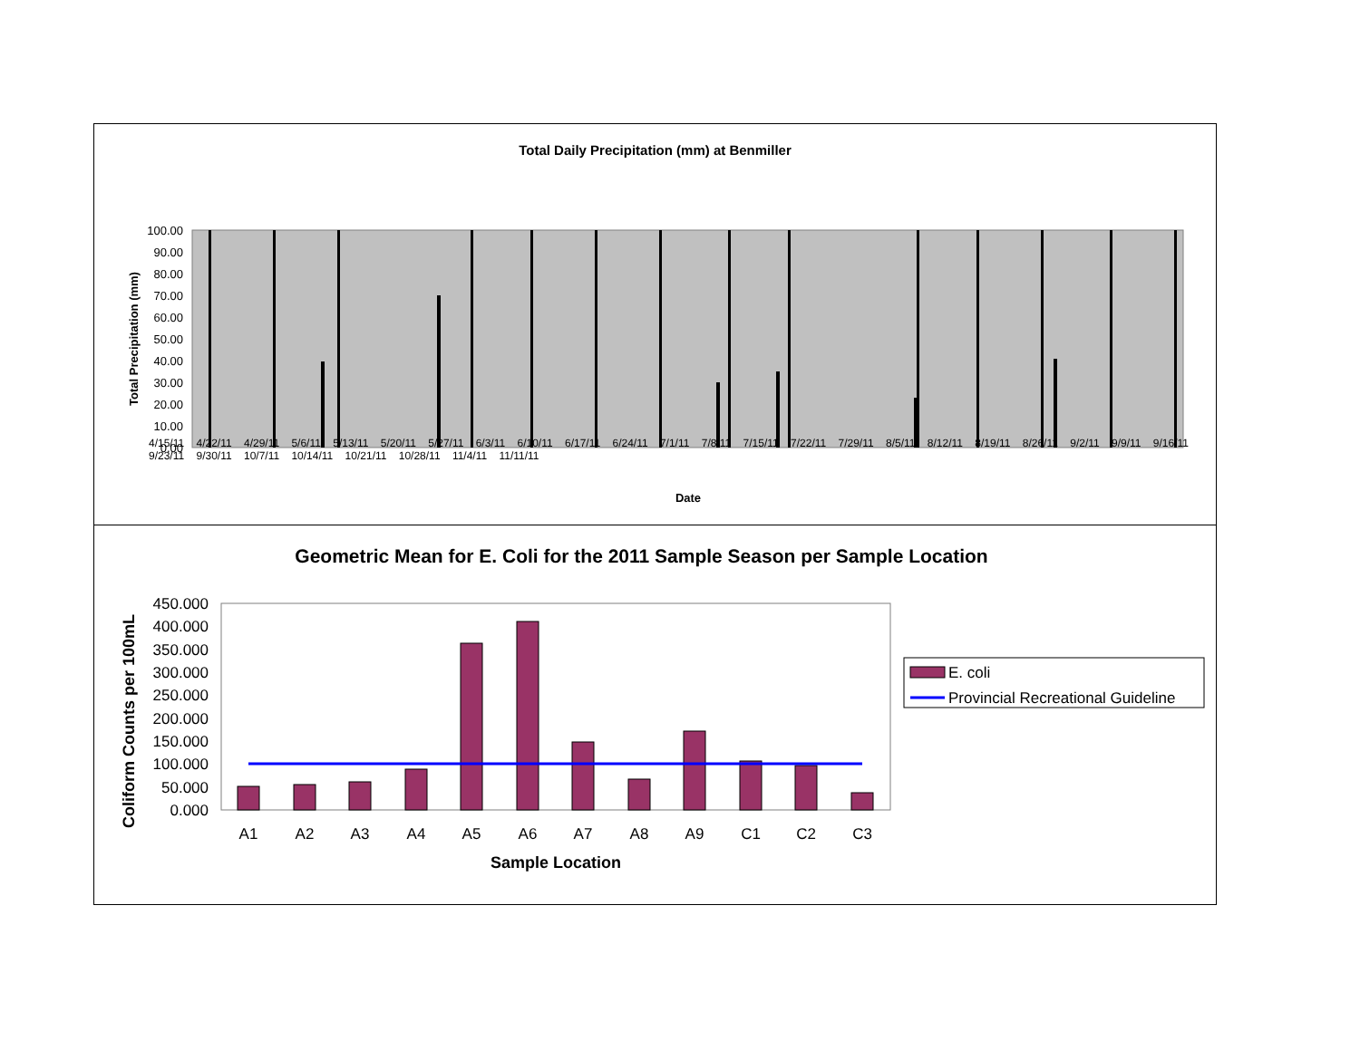Total Daily Precipitation (mm) at Benmiller
Total Precipitation (mm)
100.00
90.00
80.00
70.00
60.00
50.00
40.00
30.00
20.00
10.00
0.00
Date
4/15/11 4/22/11 4/29/11 5/6/11 5/13/11 5/20/11 5/27/11 6/3/11 6/10/11 6/17/11 6/24/11 7/1/11 7/8/11 7/15/11 7/22/11 7/29/11 8/5/11 8/12/11 8/19/11 8/26/11 9/2/11 9/9/11 9/16/11 9/23/11 9/30/11 10/7/11 10/14/11 10/21/11 10/28/11 11/4/11 11/11/11
Geometric Mean for E. Coli for the 2011 Sample Season per Sample Location
Coliform Counts per 100mL
450.000
400.000
350.000
300.000
250.000
200.000
150.000
100.000
50.000
0.000
A1
A2
A3
A4
A5
A6
A7
A8
A9
C1
C2
C3
Sample Location
E. coli
Provincial Recreational Guideline